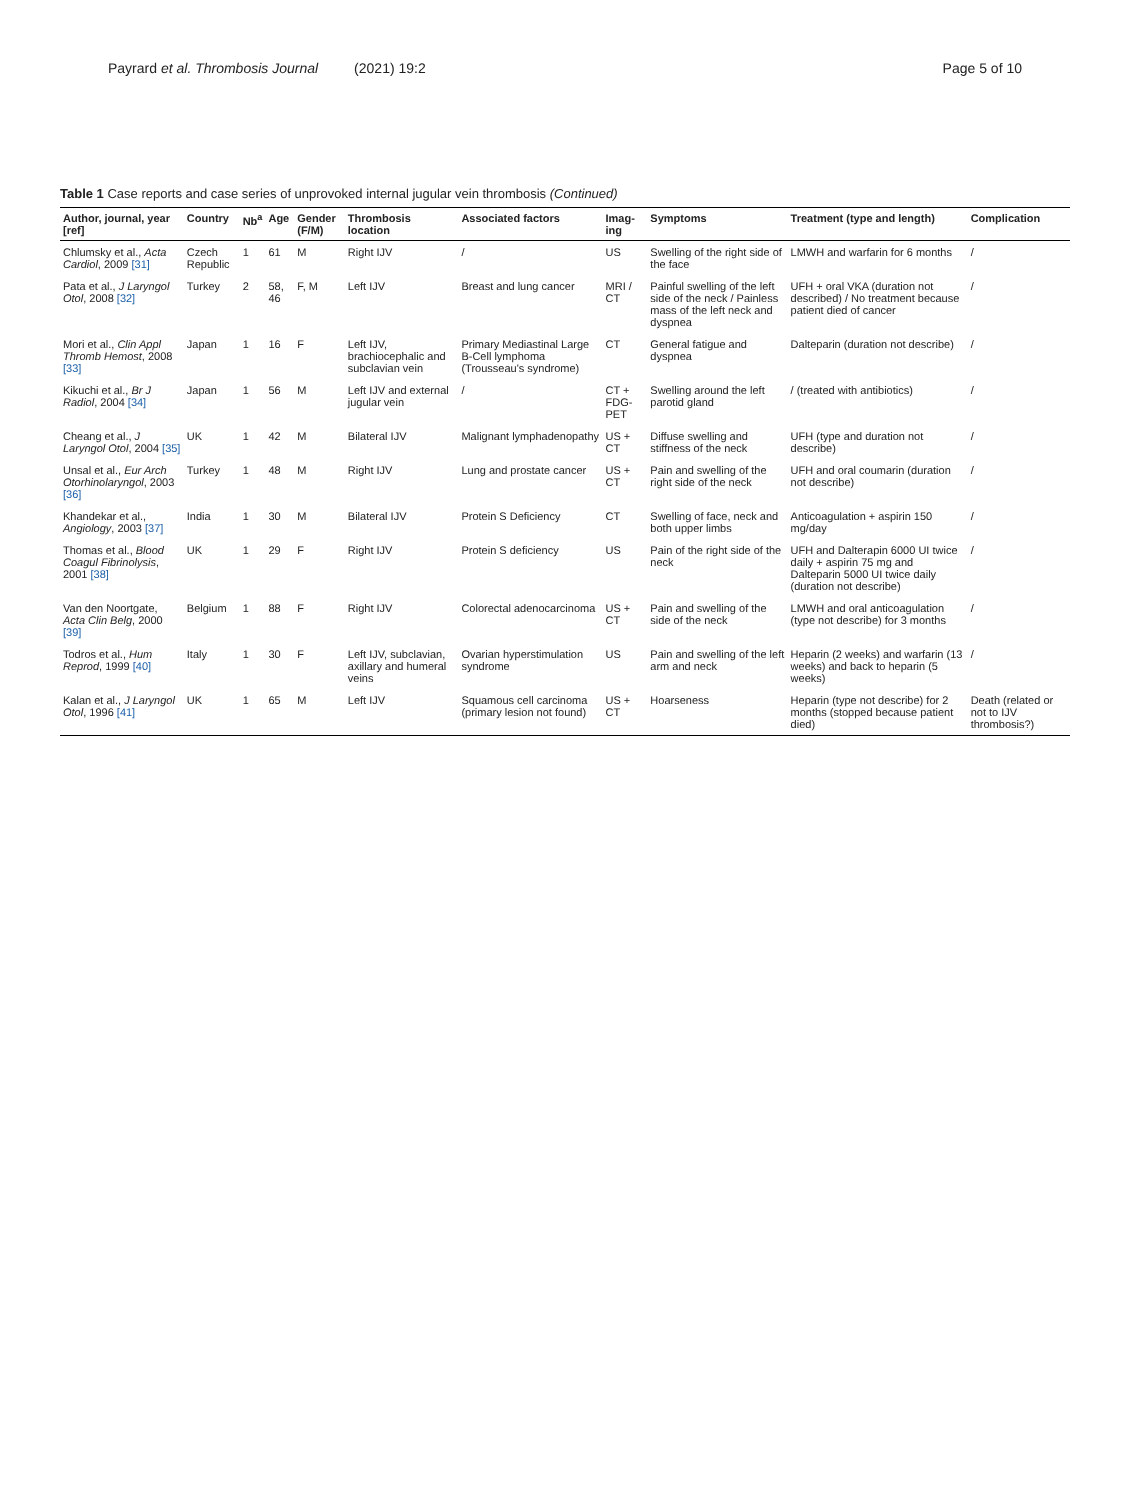Payrard et al. Thrombosis Journal (2021) 19:2
Page 5 of 10
Table 1 Case reports and case series of unprovoked internal jugular vein thrombosis (Continued)
| Author, journal, year [ref] | Country | Nb<sup>a</sup> | Age | Gender (F/M) | Thrombosis location | Associated factors | Imag-ing | Symptoms | Treatment (type and length) | Complication |
| --- | --- | --- | --- | --- | --- | --- | --- | --- | --- | --- |
| Chlumsky et al., Acta Cardiol , 2009 [31] | Czech Republic | 1 | 61 | M | Right IJV | / | US | Swelling of the right side of the face | LMWH and warfarin for 6 months | / |
| Pata et al., J Laryngol Otol , 2008 [32] | Turkey | 2 | 58, 46 | F, M | Left IJV | Breast and lung cancer | MRI / CT | Painful swelling of the left side of the neck / Painless mass of the left neck and dyspnea | UFH + oral VKA (duration not described) / No treatment because patient died of cancer | / |
| Mori et al., Clin Appl Thromb Hemost , 2008 [33] | Japan | 1 | 16 | F | Left IJV, brachiocephalic and subclavian vein | Primary Mediastinal Large B-Cell lymphoma (Trousseau's syndrome) | CT | General fatigue and dyspnea | Dalteparin (duration not describe) | / |
| Kikuchi et al., Br J Radiol , 2004 [34] | Japan | 1 | 56 | M | Left IJV and external jugular vein | / | CT + FDG-PET | Swelling around the left parotid gland | / (treated with antibiotics) | / |
| Cheang et al., J Laryngol Otol , 2004 [35] | UK | 1 | 42 | M | Bilateral IJV | Malignant lymphadenopathy | US + CT | Diffuse swelling and stiffness of the neck | UFH (type and duration not describe) | / |
| Unsal et al., Eur Arch Otorhinolaryngol , 2003 [36] | Turkey | 1 | 48 | M | Right IJV | Lung and prostate cancer | US + CT | Pain and swelling of the right side of the neck | UFH and oral coumarin (duration not describe) | / |
| Khandekar et al., Angiology , 2003 [37] | India | 1 | 30 | M | Bilateral IJV | Protein S Deficiency | CT | Swelling of face, neck and both upper limbs | Anticoagulation + aspirin 150 mg/day | / |
| Thomas et al., Blood Coagul Fibrinolysis , 2001 [38] | UK | 1 | 29 | F | Right IJV | Protein S deficiency | US | Pain of the right side of the neck | UFH and Dalterapin 6000 UI twice daily + aspirin 75 mg and Dalteparin 5000 UI twice daily (duration not describe) | / |
| Van den Noortgate, Acta Clin Belg , 2000 [39] | Belgium | 1 | 88 | F | Right IJV | Colorectal adenocarcinoma | US + CT | Pain and swelling of the side of the neck | LMWH and oral anticoagulation (type not describe) for 3 months | / |
| Todros et al., Hum Reprod , 1999 [40] | Italy | 1 | 30 | F | Left IJV, subclavian, axillary and humeral veins | Ovarian hyperstimulation syndrome | US | Pain and swelling of the left arm and neck | Heparin (2 weeks) and warfarin (13 weeks) and back to heparin (5 weeks) | / |
| Kalan et al., J Laryngol Otol , 1996 [41] | UK | 1 | 65 | M | Left IJV | Squamous cell carcinoma (primary lesion not found) | US + CT | Hoarseness | Heparin (type not describe) for 2 months (stopped because patient died) | Death (related or not to IJV thrombosis?) |